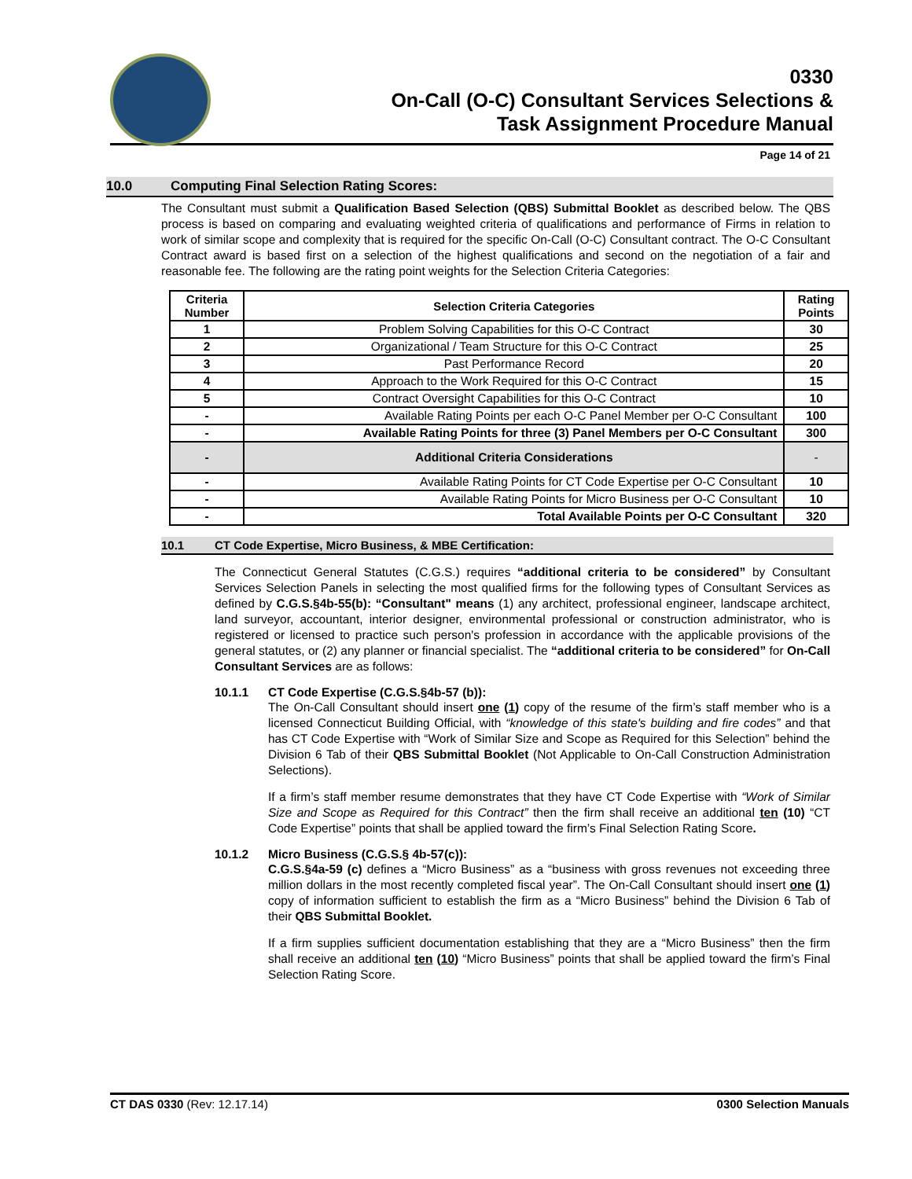0330
On-Call (O-C) Consultant Services Selections &
Task Assignment Procedure Manual
Page 14 of 21
10.0 Computing Final Selection Rating Scores:
The Consultant must submit a Qualification Based Selection (QBS) Submittal Booklet as described below. The QBS process is based on comparing and evaluating weighted criteria of qualifications and performance of Firms in relation to work of similar scope and complexity that is required for the specific On-Call (O-C) Consultant contract. The O-C Consultant Contract award is based first on a selection of the highest qualifications and second on the negotiation of a fair and reasonable fee. The following are the rating point weights for the Selection Criteria Categories:
| Criteria Number | Selection Criteria Categories | Rating Points |
| --- | --- | --- |
| 1 | Problem Solving Capabilities for this O-C Contract | 30 |
| 2 | Organizational / Team Structure for this O-C Contract | 25 |
| 3 | Past Performance Record | 20 |
| 4 | Approach to the Work Required for this O-C Contract | 15 |
| 5 | Contract Oversight Capabilities for this O-C Contract | 10 |
| - | Available Rating Points per each O-C Panel Member per O-C Consultant | 100 |
| - | Available Rating Points for three (3) Panel Members per O-C Consultant | 300 |
| - | Additional Criteria Considerations | - |
| - | Available Rating Points for CT Code Expertise per O-C Consultant | 10 |
| - | Available Rating Points for Micro Business per O-C Consultant | 10 |
| - | Total Available Points per O-C Consultant | 320 |
10.1 CT Code Expertise, Micro Business, & MBE Certification:
The Connecticut General Statutes (C.G.S.) requires “additional criteria to be considered” by Consultant Services Selection Panels in selecting the most qualified firms for the following types of Consultant Services as defined by C.G.S.§4b-55(b): “Consultant" means (1) any architect, professional engineer, landscape architect, land surveyor, accountant, interior designer, environmental professional or construction administrator, who is registered or licensed to practice such person's profession in accordance with the applicable provisions of the general statutes, or (2) any planner or financial specialist. The “additional criteria to be considered” for On-Call Consultant Services are as follows:
10.1.1 CT Code Expertise (C.G.S.§4b-57 (b)):
The On-Call Consultant should insert one (1) copy of the resume of the firm’s staff member who is a licensed Connecticut Building Official, with “knowledge of this state's building and fire codes” and that has CT Code Expertise with “Work of Similar Size and Scope as Required for this Selection” behind the Division 6 Tab of their QBS Submittal Booklet (Not Applicable to On-Call Construction Administration Selections).
If a firm’s staff member resume demonstrates that they have CT Code Expertise with “Work of Similar Size and Scope as Required for this Contract” then the firm shall receive an additional ten (10) “CT Code Expertise” points that shall be applied toward the firm’s Final Selection Rating Score.
10.1.2 Micro Business (C.G.S.§ 4b-57(c)):
C.G.S.§4a-59 (c) defines a “Micro Business” as a “business with gross revenues not exceeding three million dollars in the most recently completed fiscal year”. The On-Call Consultant should insert one (1) copy of information sufficient to establish the firm as a “Micro Business” behind the Division 6 Tab of their QBS Submittal Booklet.
If a firm supplies sufficient documentation establishing that they are a “Micro Business” then the firm shall receive an additional ten (10) “Micro Business” points that shall be applied toward the firm’s Final Selection Rating Score.
CT DAS 0330 (Rev: 12.17.14) 0300 Selection Manuals